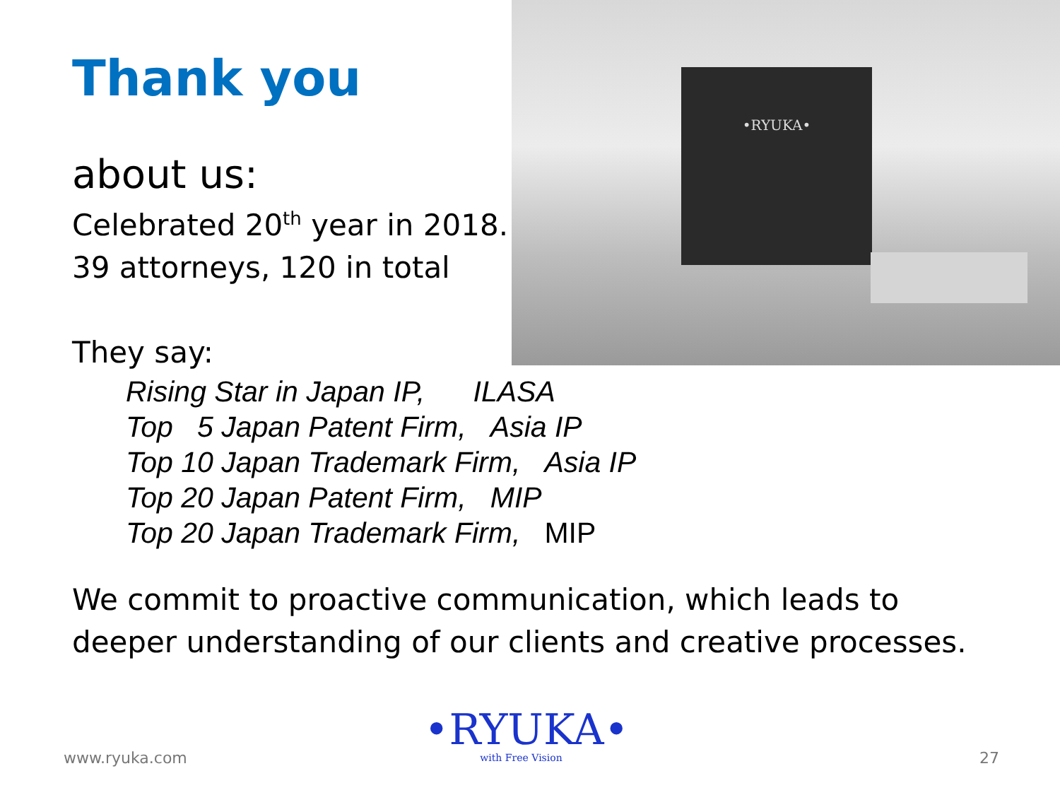•RYUKA•
Thank you
about us:
Celebrated 20<sup>th</sup> year in 2018.
39 attorneys, 120 in total
They say:
Rising Star in Japan IP, ILASA
Top 5 Japan Patent Firm, Asia IP
Top 10 Japan Trademark Firm, Asia IP
Top 20 Japan Patent Firm, MIP
Top 20 Japan Trademark Firm, MIP
We commit to proactive communication, which leads to deeper understanding of our clients and creative processes.
•RYUKA•
with Free Vision
www.ryuka.com 27